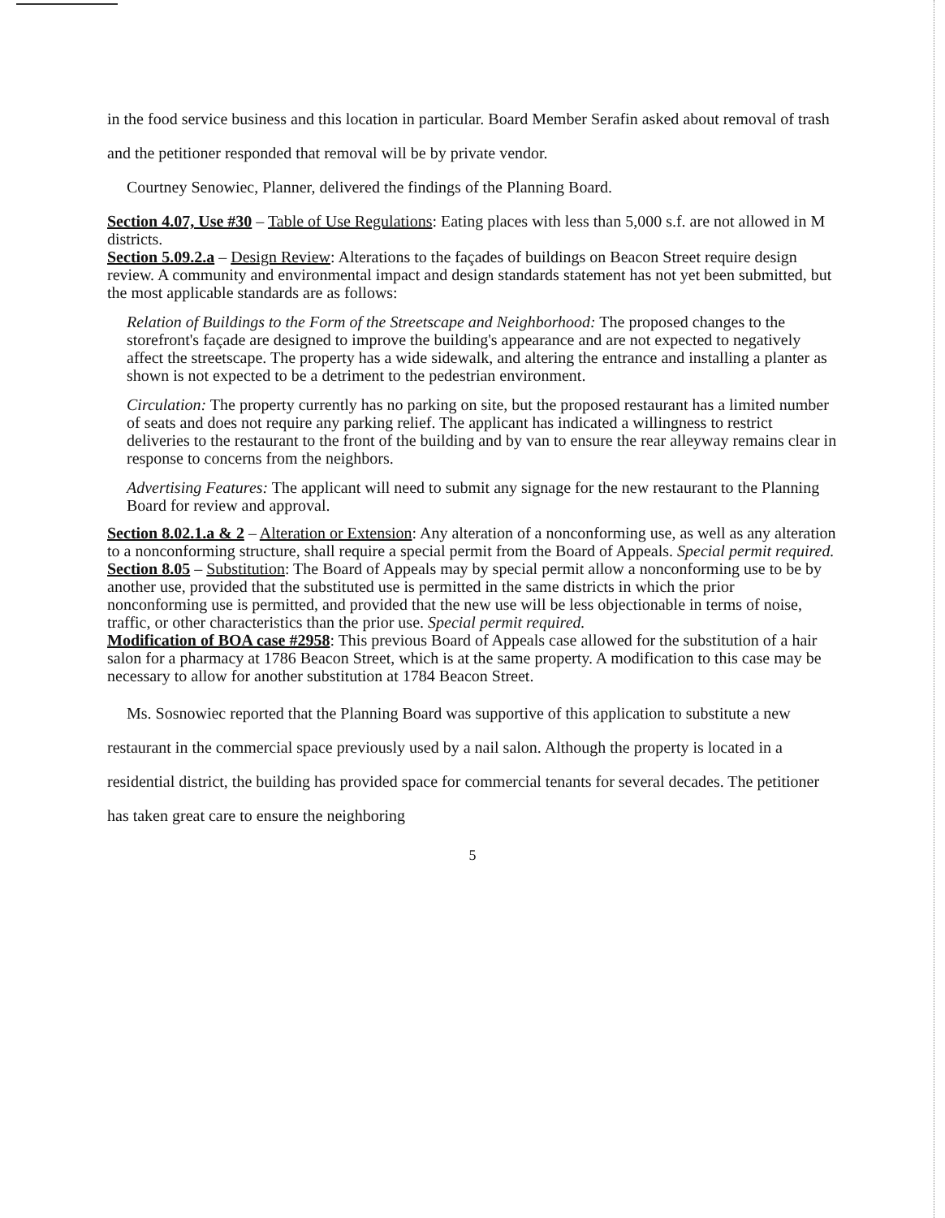in the food service business and this location in particular. Board Member Serafin asked about removal of trash and the petitioner responded that removal will be by private vendor.
Courtney Senowiec, Planner, delivered the findings of the Planning Board.
Section 4.07, Use #30 – Table of Use Regulations: Eating places with less than 5,000 s.f. are not allowed in M districts.
Section 5.09.2.a – Design Review: Alterations to the façades of buildings on Beacon Street require design review. A community and environmental impact and design standards statement has not yet been submitted, but the most applicable standards are as follows:
Relation of Buildings to the Form of the Streetscape and Neighborhood: The proposed changes to the storefront's façade are designed to improve the building's appearance and are not expected to negatively affect the streetscape. The property has a wide sidewalk, and altering the entrance and installing a planter as shown is not expected to be a detriment to the pedestrian environment.
Circulation: The property currently has no parking on site, but the proposed restaurant has a limited number of seats and does not require any parking relief. The applicant has indicated a willingness to restrict deliveries to the restaurant to the front of the building and by van to ensure the rear alleyway remains clear in response to concerns from the neighbors.
Advertising Features: The applicant will need to submit any signage for the new restaurant to the Planning Board for review and approval.
Section 8.02.1.a & 2 – Alteration or Extension: Any alteration of a nonconforming use, as well as any alteration to a nonconforming structure, shall require a special permit from the Board of Appeals. Special permit required.
Section 8.05 – Substitution: The Board of Appeals may by special permit allow a nonconforming use to be by another use, provided that the substituted use is permitted in the same districts in which the prior nonconforming use is permitted, and provided that the new use will be less objectionable in terms of noise, traffic, or other characteristics than the prior use. Special permit required.
Modification of BOA case #2958: This previous Board of Appeals case allowed for the substitution of a hair salon for a pharmacy at 1786 Beacon Street, which is at the same property. A modification to this case may be necessary to allow for another substitution at 1784 Beacon Street.
Ms. Sosnowiec reported that the Planning Board was supportive of this application to substitute a new restaurant in the commercial space previously used by a nail salon. Although the property is located in a residential district, the building has provided space for commercial tenants for several decades. The petitioner has taken great care to ensure the neighboring
5